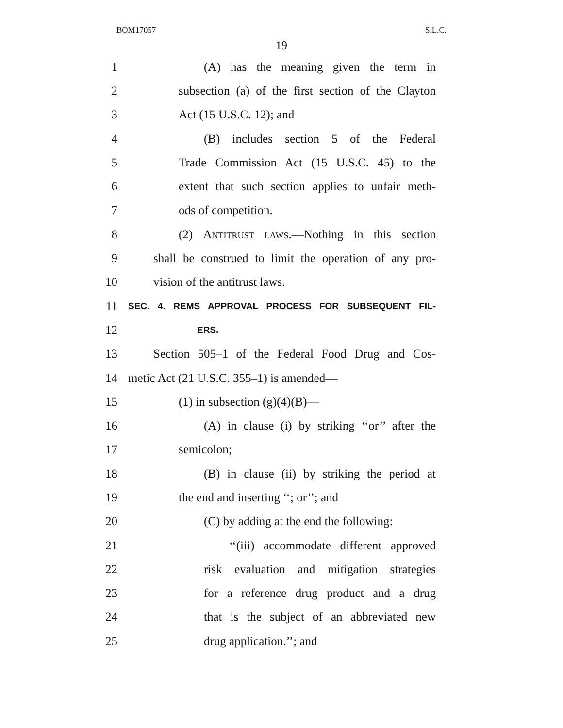BOM17057 S.L.C.
19
1 (A) has the meaning given the term in
2 subsection (a) of the first section of the Clayton
3 Act (15 U.S.C. 12); and
4 (B) includes section 5 of the Federal
5 Trade Commission Act (15 U.S.C. 45) to the
6 extent that such section applies to unfair meth-
7 ods of competition.
8 (2) Antitrust laws.—Nothing in this section
9 shall be construed to limit the operation of any pro-
10 vision of the antitrust laws.
11 SEC. 4. REMS APPROVAL PROCESS FOR SUBSEQUENT FIL-
12 ERS.
13 Section 505–1 of the Federal Food Drug and Cos-
14 metic Act (21 U.S.C. 355–1) is amended—
15 (1) in subsection (g)(4)(B)—
16 (A) in clause (i) by striking ‘‘or’’ after the
17 semicolon;
18 (B) in clause (ii) by striking the period at
19 the end and inserting ‘‘; or’’; and
20 (C) by adding at the end the following:
21 ‘‘(iii) accommodate different approved
22 risk evaluation and mitigation strategies
23 for a reference drug product and a drug
24 that is the subject of an abbreviated new
25 drug application.’’; and